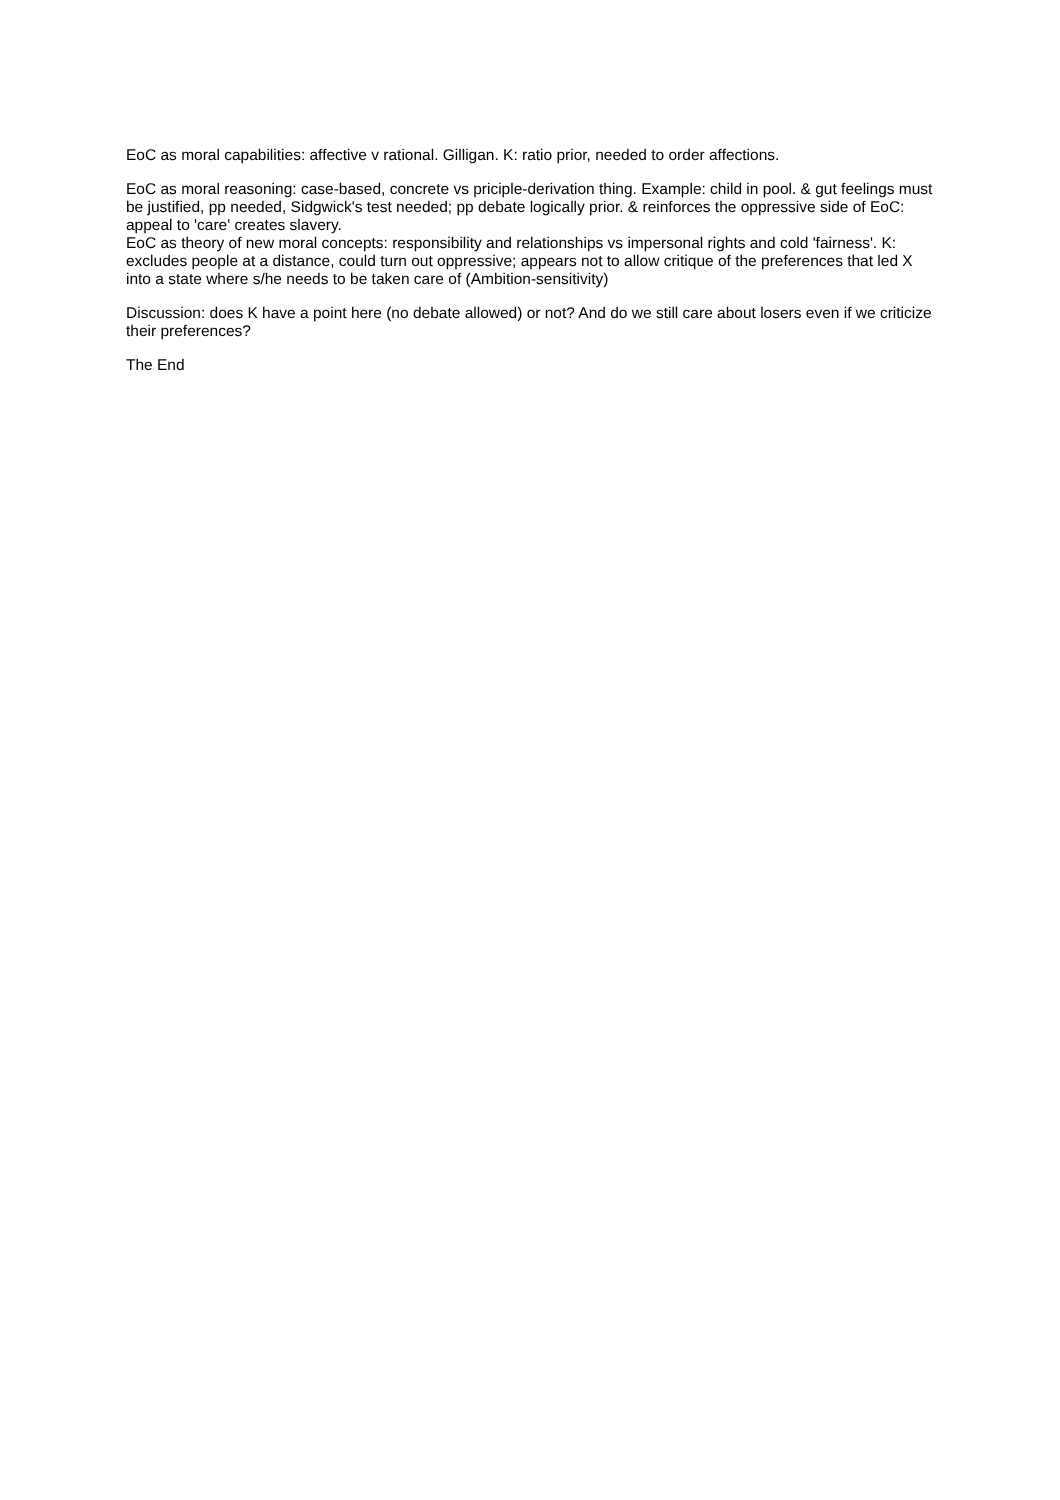EoC as moral capabilities: affective v rational. Gilligan. K: ratio prior, needed to order affections.
EoC as moral reasoning: case-based, concrete vs priciple-derivation thing. Example: child in pool. & gut feelings must be justified, pp needed, Sidgwick's test needed; pp debate logically prior. & reinforces the oppressive side of EoC: appeal to 'care' creates slavery.
EoC as theory of new moral concepts: responsibility and relationships vs impersonal rights and cold 'fairness'. K: excludes people at a distance, could turn out oppressive; appears not to allow critique of the preferences that led X into a state where s/he needs to be taken care of (Ambition-sensitivity)
Discussion: does K have a point here (no debate allowed) or not? And do we still care about losers even if we criticize their preferences?
The End